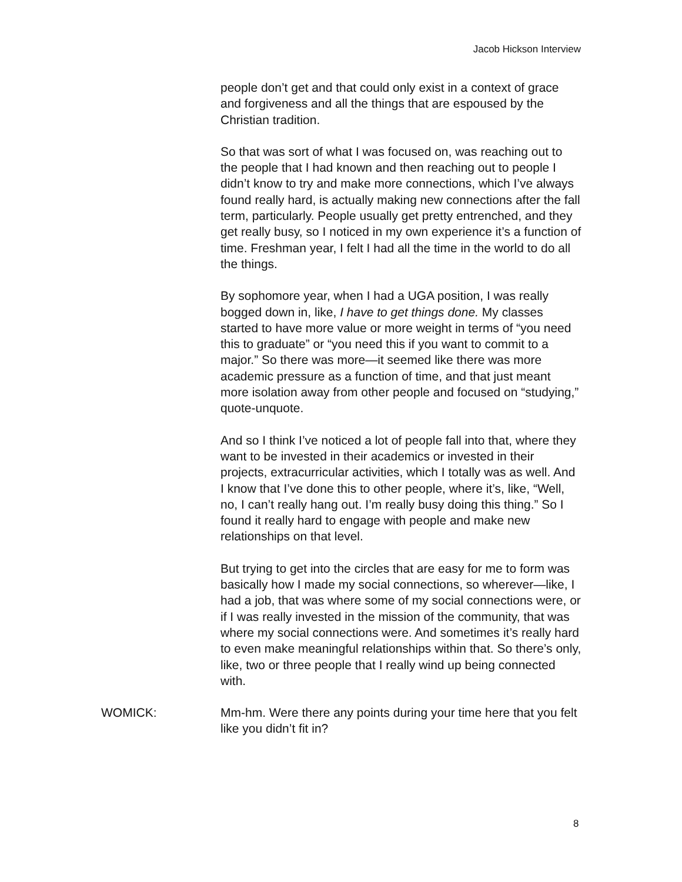Jacob Hickson Interview
people don’t get and that could only exist in a context of grace and forgiveness and all the things that are espoused by the Christian tradition.
So that was sort of what I was focused on, was reaching out to the people that I had known and then reaching out to people I didn’t know to try and make more connections, which I’ve always found really hard, is actually making new connections after the fall term, particularly. People usually get pretty entrenched, and they get really busy, so I noticed in my own experience it’s a function of time. Freshman year, I felt I had all the time in the world to do all the things.
By sophomore year, when I had a UGA position, I was really bogged down in, like, I have to get things done. My classes started to have more value or more weight in terms of “you need this to graduate” or “you need this if you want to commit to a major.” So there was more—it seemed like there was more academic pressure as a function of time, and that just meant more isolation away from other people and focused on “studying,” quote-unquote.
And so I think I’ve noticed a lot of people fall into that, where they want to be invested in their academics or invested in their projects, extracurricular activities, which I totally was as well. And I know that I’ve done this to other people, where it’s, like, “Well, no, I can’t really hang out. I’m really busy doing this thing.” So I found it really hard to engage with people and make new relationships on that level.
But trying to get into the circles that are easy for me to form was basically how I made my social connections, so wherever—like, I had a job, that was where some of my social connections were, or if I was really invested in the mission of the community, that was where my social connections were. And sometimes it’s really hard to even make meaningful relationships within that. So there’s only, like, two or three people that I really wind up being connected with.
WOMICK: Mm-hm. Were there any points during your time here that you felt like you didn’t fit in?
8